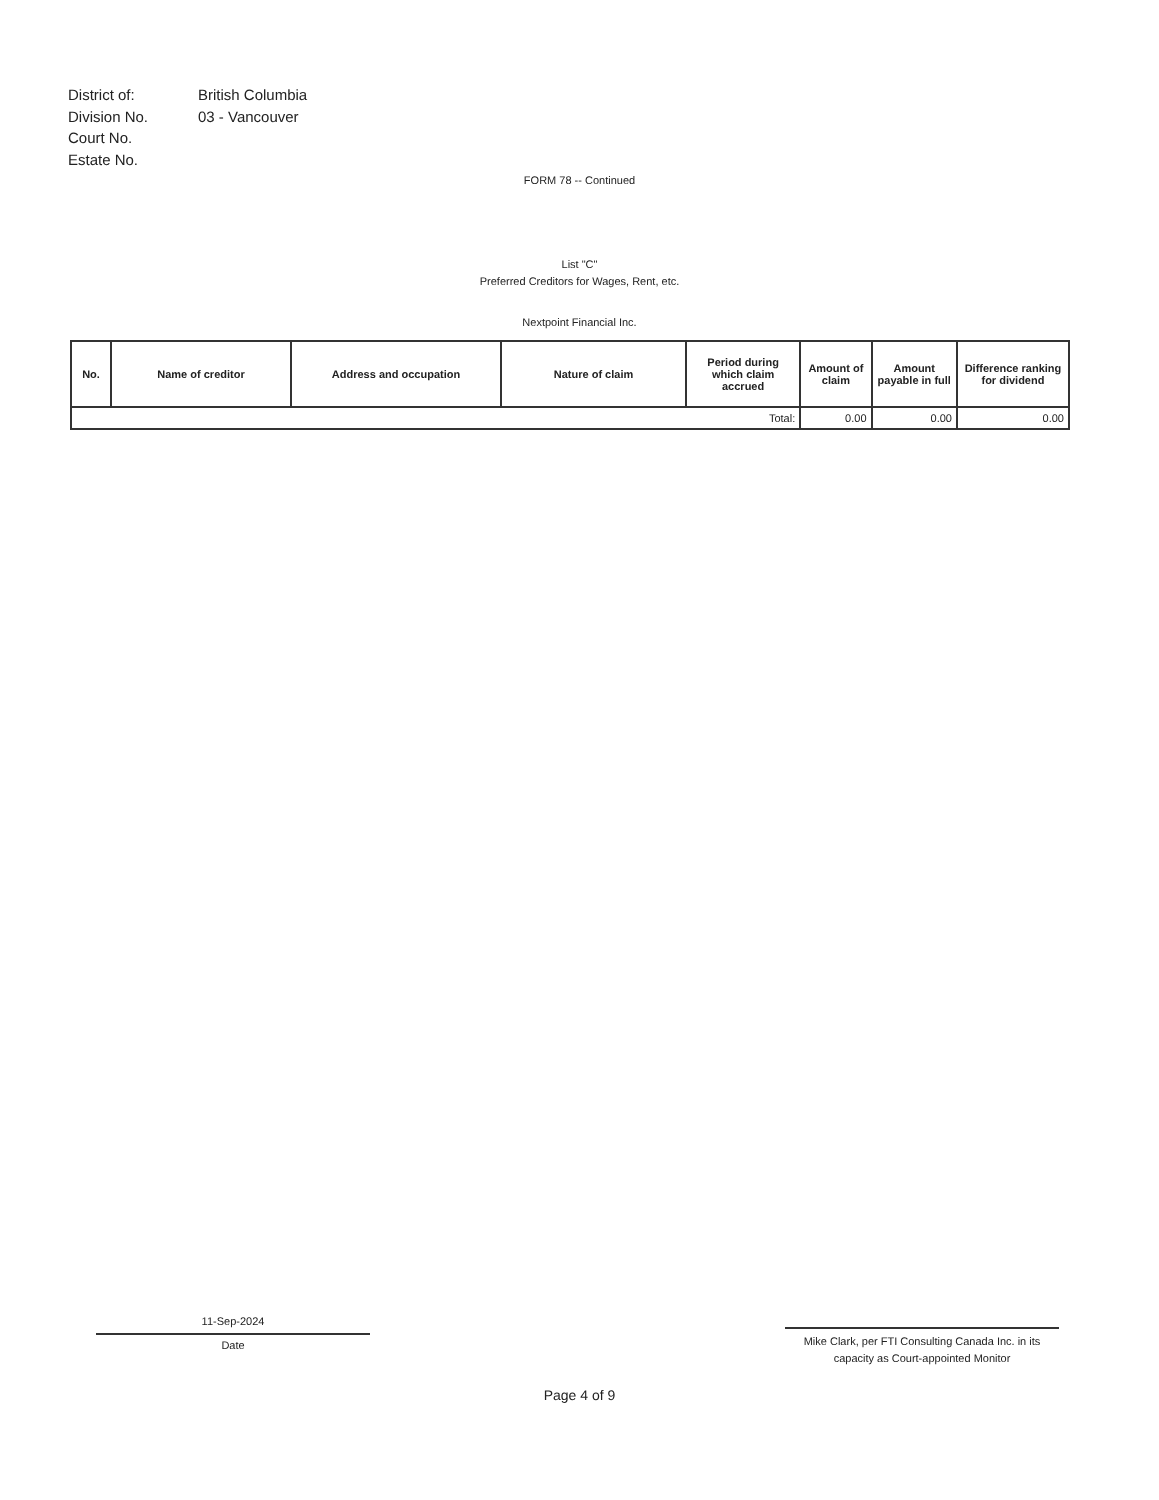| District of: | British Columbia |
| Division No. | 03 - Vancouver |
| Court No. | |
| Estate No. | |
FORM 78 -- Continued
List "C"
Preferred Creditors for Wages, Rent, etc.
Nextpoint Financial Inc.
| No. | Name of creditor | Address and occupation | Nature of claim | Period during which claim accrued | Amount of claim | Amount payable in full | Difference ranking for dividend |
| --- | --- | --- | --- | --- | --- | --- | --- |
| Total: | | | | | 0.00 | 0.00 | 0.00 |
11-Sep-2024
Date
Mike Clark, per FTI Consulting Canada Inc. in its capacity as Court-appointed Monitor
Page 4 of 9